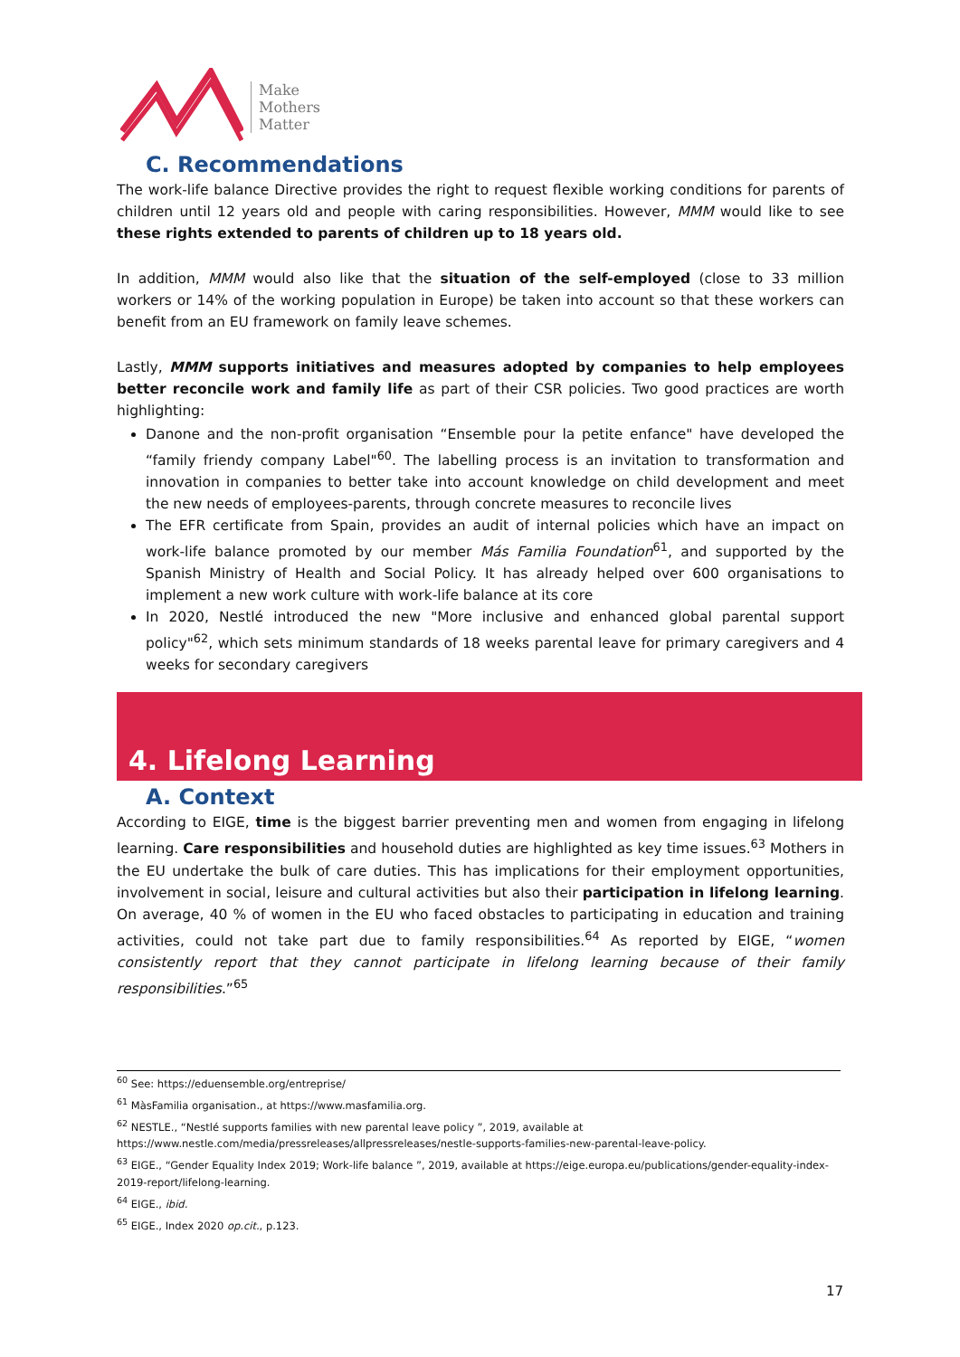Make
Mothers
Matter
C. Recommendations
The work-life balance Directive provides the right to request flexible working conditions for parents of children until 12 years old and people with caring responsibilities. However, MMM would like to see these rights extended to parents of children up to 18 years old.
In addition, MMM would also like that the situation of the self-employed (close to 33 million workers or 14% of the working population in Europe) be taken into account so that these workers can benefit from an EU framework on family leave schemes.
Lastly, MMM supports initiatives and measures adopted by companies to help employees better reconcile work and family life as part of their CSR policies. Two good practices are worth highlighting:
Danone and the non-profit organisation “Ensemble pour la petite enfance" have developed the “family friendy company Label"<sup>60</sup>. The labelling process is an invitation to transformation and innovation in companies to better take into account knowledge on child development and meet the new needs of employees-parents, through concrete measures to reconcile lives
The EFR certificate from Spain, provides an audit of internal policies which have an impact on work-life balance promoted by our member Más Familia Foundation<sup>61</sup>, and supported by the Spanish Ministry of Health and Social Policy. It has already helped over 600 organisations to implement a new work culture with work-life balance at its core
In 2020, Nestlé introduced the new "More inclusive and enhanced global parental support policy"<sup>62</sup>, which sets minimum standards of 18 weeks parental leave for primary caregivers and 4 weeks for secondary caregivers
4. Lifelong Learning
A. Context
According to EIGE, time is the biggest barrier preventing men and women from engaging in lifelong learning. Care responsibilities and household duties are highlighted as key time issues.<sup>63</sup> Mothers in the EU undertake the bulk of care duties. This has implications for their employment opportunities, involvement in social, leisure and cultural activities but also their participation in lifelong learning. On average, 40 % of women in the EU who faced obstacles to participating in education and training activities, could not take part due to family responsibilities.<sup>64</sup> As reported by EIGE, “women consistently report that they cannot participate in lifelong learning because of their family responsibilities.”<sup>65</sup>
<sup>60</sup> See: https://eduensemble.org/entreprise/
<sup>61</sup> MàsFamilia organisation., at https://www.masfamilia.org.
<sup>62</sup> NESTLE., “Nestlé supports families with new parental leave policy ”, 2019, available at https://www.nestle.com/media/pressreleases/allpressreleases/nestle-supports-families-new-parental-leave-policy.
<sup>63</sup> EIGE., “Gender Equality Index 2019; Work-life balance ”, 2019, available at https://eige.europa.eu/publications/gender-equality-index-2019-report/lifelong-learning.
<sup>64</sup> EIGE., ibid.
<sup>65</sup> EIGE., Index 2020 op.cit., p.123.
17